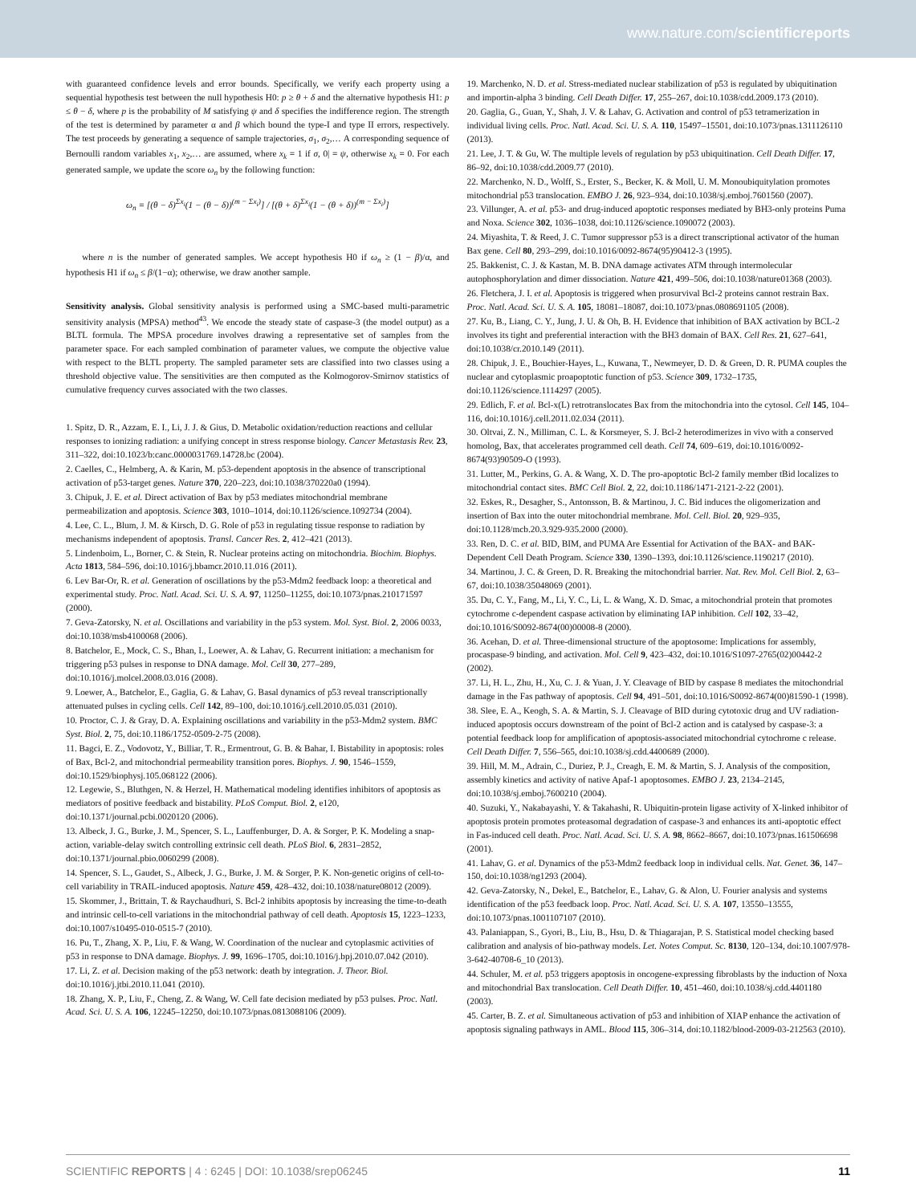www.nature.com/scientificreports
with guaranteed confidence levels and error bounds. Specifically, we verify each property using a sequential hypothesis test between the null hypothesis H0: p ≥ θ + δ and the alternative hypothesis H1: p ≤ θ − δ, where p is the probability of M satisfying ψ and δ specifies the indifference region. The strength of the test is determined by parameter α and β which bound the type-I and type II errors, respectively. The test proceeds by generating a sequence of sample trajectories, σ<sub>1</sub>, σ<sub>2</sub>,… A corresponding sequence of Bernoulli random variables x<sub>1</sub>, x<sub>2</sub>,… are assumed, where x<sub>k</sub> = 1 if σ, 0| = ψ, otherwise x<sub>k</sub> = 0. For each generated sample, we update the score ω<sub>n</sub> by the following function:
ω<sub>n</sub> = [(θ − δ)<sup>Σx<sub>i</sub></sup>(1 − (θ − δ))<sup>(m − Σx<sub>i</sub>)</sup>] / [(θ + δ)<sup>Σx<sub>i</sub></sup>(1 − (θ + δ))<sup>(m − Σx<sub>i</sub>)</sup>]
where n is the number of generated samples. We accept hypothesis H0 if ω<sub>n</sub> ≥ (1 − β)/α, and hypothesis H1 if ω<sub>n</sub> ≤ β/(1−α); otherwise, we draw another sample.
Sensitivity analysis. Global sensitivity analysis is performed using a SMC-based multi-parametric sensitivity analysis (MPSA) method<sup>43</sup>. We encode the steady state of caspase-3 (the model output) as a BLTL formula. The MPSA procedure involves drawing a representative set of samples from the parameter space. For each sampled combination of parameter values, we compute the objective value with respect to the BLTL property. The sampled parameter sets are classified into two classes using a threshold objective value. The sensitivities are then computed as the Kolmogorov-Smirnov statistics of cumulative frequency curves associated with the two classes.
1. Spitz, D. R., Azzam, E. I., Li, J. J. & Gius, D. Metabolic oxidation/reduction reactions and cellular responses to ionizing radiation: a unifying concept in stress response biology. Cancer Metastasis Rev. 23, 311–322, doi:10.1023/b:canc.0000031769.14728.bc (2004).
2. Caelles, C., Helmberg, A. & Karin, M. p53-dependent apoptosis in the absence of transcriptional activation of p53-target genes. Nature 370, 220–223, doi:10.1038/370220a0 (1994).
3. Chipuk, J. E. et al. Direct activation of Bax by p53 mediates mitochondrial membrane permeabilization and apoptosis. Science 303, 1010–1014, doi:10.1126/science.1092734 (2004).
4. Lee, C. L., Blum, J. M. & Kirsch, D. G. Role of p53 in regulating tissue response to radiation by mechanisms independent of apoptosis. Transl. Cancer Res. 2, 412–421 (2013).
5. Lindenboim, L., Borner, C. & Stein, R. Nuclear proteins acting on mitochondria. Biochim. Biophys. Acta 1813, 584–596, doi:10.1016/j.bbamcr.2010.11.016 (2011).
6. Lev Bar-Or, R. et al. Generation of oscillations by the p53-Mdm2 feedback loop: a theoretical and experimental study. Proc. Natl. Acad. Sci. U. S. A. 97, 11250–11255, doi:10.1073/pnas.210171597 (2000).
7. Geva-Zatorsky, N. et al. Oscillations and variability in the p53 system. Mol. Syst. Biol. 2, 2006 0033, doi:10.1038/msb4100068 (2006).
8. Batchelor, E., Mock, C. S., Bhan, I., Loewer, A. & Lahav, G. Recurrent initiation: a mechanism for triggering p53 pulses in response to DNA damage. Mol. Cell 30, 277–289, doi:10.1016/j.molcel.2008.03.016 (2008).
9. Loewer, A., Batchelor, E., Gaglia, G. & Lahav, G. Basal dynamics of p53 reveal transcriptionally attenuated pulses in cycling cells. Cell 142, 89–100, doi:10.1016/j.cell.2010.05.031 (2010).
10. Proctor, C. J. & Gray, D. A. Explaining oscillations and variability in the p53-Mdm2 system. BMC Syst. Biol. 2, 75, doi:10.1186/1752-0509-2-75 (2008).
11. Bagci, E. Z., Vodovotz, Y., Billiar, T. R., Ermentrout, G. B. & Bahar, I. Bistability in apoptosis: roles of Bax, Bcl-2, and mitochondrial permeability transition pores. Biophys. J. 90, 1546–1559, doi:10.1529/biophysj.105.068122 (2006).
12. Legewie, S., Bluthgen, N. & Herzel, H. Mathematical modeling identifies inhibitors of apoptosis as mediators of positive feedback and bistability. PLoS Comput. Biol. 2, e120, doi:10.1371/journal.pcbi.0020120 (2006).
13. Albeck, J. G., Burke, J. M., Spencer, S. L., Lauffenburger, D. A. & Sorger, P. K. Modeling a snap-action, variable-delay switch controlling extrinsic cell death. PLoS Biol. 6, 2831–2852, doi:10.1371/journal.pbio.0060299 (2008).
14. Spencer, S. L., Gaudet, S., Albeck, J. G., Burke, J. M. & Sorger, P. K. Non-genetic origins of cell-to-cell variability in TRAIL-induced apoptosis. Nature 459, 428–432, doi:10.1038/nature08012 (2009).
15. Skommer, J., Brittain, T. & Raychaudhuri, S. Bcl-2 inhibits apoptosis by increasing the time-to-death and intrinsic cell-to-cell variations in the mitochondrial pathway of cell death. Apoptosis 15, 1223–1233, doi:10.1007/s10495-010-0515-7 (2010).
16. Pu, T., Zhang, X. P., Liu, F. & Wang, W. Coordination of the nuclear and cytoplasmic activities of p53 in response to DNA damage. Biophys. J. 99, 1696–1705, doi:10.1016/j.bpj.2010.07.042 (2010).
17. Li, Z. et al. Decision making of the p53 network: death by integration. J. Theor. Biol. doi:10.1016/j.jtbi.2010.11.041 (2010).
18. Zhang, X. P., Liu, F., Cheng, Z. & Wang, W. Cell fate decision mediated by p53 pulses. Proc. Natl. Acad. Sci. U. S. A. 106, 12245–12250, doi:10.1073/pnas.0813088106 (2009).
19. Marchenko, N. D. et al. Stress-mediated nuclear stabilization of p53 is regulated by ubiquitination and importin-alpha 3 binding. Cell Death Differ. 17, 255–267, doi:10.1038/cdd.2009.173 (2010).
20. Gaglia, G., Guan, Y., Shah, J. V. & Lahav, G. Activation and control of p53 tetramerization in individual living cells. Proc. Natl. Acad. Sci. U. S. A. 110, 15497–15501, doi:10.1073/pnas.1311126110 (2013).
21. Lee, J. T. & Gu, W. The multiple levels of regulation by p53 ubiquitination. Cell Death Differ. 17, 86–92, doi:10.1038/cdd.2009.77 (2010).
22. Marchenko, N. D., Wolff, S., Erster, S., Becker, K. & Moll, U. M. Monoubiquitylation promotes mitochondrial p53 translocation. EMBO J. 26, 923–934, doi:10.1038/sj.emboj.7601560 (2007).
23. Villunger, A. et al. p53- and drug-induced apoptotic responses mediated by BH3-only proteins Puma and Noxa. Science 302, 1036–1038, doi:10.1126/science.1090072 (2003).
24. Miyashita, T. & Reed, J. C. Tumor suppressor p53 is a direct transcriptional activator of the human Bax gene. Cell 80, 293–299, doi:10.1016/0092-8674(95)90412-3 (1995).
25. Bakkenist, C. J. & Kastan, M. B. DNA damage activates ATM through intermolecular autophosphorylation and dimer dissociation. Nature 421, 499–506, doi:10.1038/nature01368 (2003).
26. Fletchera, J. I. et al. Apoptosis is triggered when prosurvival Bcl-2 proteins cannot restrain Bax. Proc. Natl. Acad. Sci. U. S. A. 105, 18081–18087, doi:10.1073/pnas.0808691105 (2008).
27. Ku, B., Liang, C. Y., Jung, J. U. & Oh, B. H. Evidence that inhibition of BAX activation by BCL-2 involves its tight and preferential interaction with the BH3 domain of BAX. Cell Res. 21, 627–641, doi:10.1038/cr.2010.149 (2011).
28. Chipuk, J. E., Bouchier-Hayes, L., Kuwana, T., Newmeyer, D. D. & Green, D. R. PUMA couples the nuclear and cytoplasmic proapoptotic function of p53. Science 309, 1732–1735, doi:10.1126/science.1114297 (2005).
29. Edlich, F. et al. Bcl-x(L) retrotranslocates Bax from the mitochondria into the cytosol. Cell 145, 104–116, doi:10.1016/j.cell.2011.02.034 (2011).
30. Oltvai, Z. N., Milliman, C. L. & Korsmeyer, S. J. Bcl-2 heterodimerizes in vivo with a conserved homolog, Bax, that accelerates programmed cell death. Cell 74, 609–619, doi:10.1016/0092-8674(93)90509-O (1993).
31. Lutter, M., Perkins, G. A. & Wang, X. D. The pro-apoptotic Bcl-2 family member tBid localizes to mitochondrial contact sites. BMC Cell Biol. 2, 22, doi:10.1186/1471-2121-2-22 (2001).
32. Eskes, R., Desagher, S., Antonsson, B. & Martinou, J. C. Bid induces the oligomerization and insertion of Bax into the outer mitochondrial membrane. Mol. Cell. Biol. 20, 929–935, doi:10.1128/mcb.20.3.929-935.2000 (2000).
33. Ren, D. C. et al. BID, BIM, and PUMA Are Essential for Activation of the BAX- and BAK-Dependent Cell Death Program. Science 330, 1390–1393, doi:10.1126/science.1190217 (2010).
34. Martinou, J. C. & Green, D. R. Breaking the mitochondrial barrier. Nat. Rev. Mol. Cell Biol. 2, 63–67, doi:10.1038/35048069 (2001).
35. Du, C. Y., Fang, M., Li, Y. C., Li, L. & Wang, X. D. Smac, a mitochondrial protein that promotes cytochrome c-dependent caspase activation by eliminating IAP inhibition. Cell 102, 33–42, doi:10.1016/S0092-8674(00)00008-8 (2000).
36. Acehan, D. et al. Three-dimensional structure of the apoptosome: Implications for assembly, procaspase-9 binding, and activation. Mol. Cell 9, 423–432, doi:10.1016/S1097-2765(02)00442-2 (2002).
37. Li, H. L., Zhu, H., Xu, C. J. & Yuan, J. Y. Cleavage of BID by caspase 8 mediates the mitochondrial damage in the Fas pathway of apoptosis. Cell 94, 491–501, doi:10.1016/S0092-8674(00)81590-1 (1998).
38. Slee, E. A., Keogh, S. A. & Martin, S. J. Cleavage of BID during cytotoxic drug and UV radiation-induced apoptosis occurs downstream of the point of Bcl-2 action and is catalysed by caspase-3: a potential feedback loop for amplification of apoptosis-associated mitochondrial cytochrome c release. Cell Death Differ. 7, 556–565, doi:10.1038/sj.cdd.4400689 (2000).
39. Hill, M. M., Adrain, C., Duriez, P. J., Creagh, E. M. & Martin, S. J. Analysis of the composition, assembly kinetics and activity of native Apaf-1 apoptosomes. EMBO J. 23, 2134–2145, doi:10.1038/sj.emboj.7600210 (2004).
40. Suzuki, Y., Nakabayashi, Y. & Takahashi, R. Ubiquitin-protein ligase activity of X-linked inhibitor of apoptosis protein promotes proteasomal degradation of caspase-3 and enhances its anti-apoptotic effect in Fas-induced cell death. Proc. Natl. Acad. Sci. U. S. A. 98, 8662–8667, doi:10.1073/pnas.161506698 (2001).
41. Lahav, G. et al. Dynamics of the p53-Mdm2 feedback loop in individual cells. Nat. Genet. 36, 147–150, doi:10.1038/ng1293 (2004).
42. Geva-Zatorsky, N., Dekel, E., Batchelor, E., Lahav, G. & Alon, U. Fourier analysis and systems identification of the p53 feedback loop. Proc. Natl. Acad. Sci. U. S. A. 107, 13550–13555, doi:10.1073/pnas.1001107107 (2010).
43. Palaniappan, S., Gyori, B., Liu, B., Hsu, D. & Thiagarajan, P. S. Statistical model checking based calibration and analysis of bio-pathway models. Let. Notes Comput. Sc. 8130, 120–134, doi:10.1007/978-3-642-40708-6_10 (2013).
44. Schuler, M. et al. p53 triggers apoptosis in oncogene-expressing fibroblasts by the induction of Noxa and mitochondrial Bax translocation. Cell Death Differ. 10, 451–460, doi:10.1038/sj.cdd.4401180 (2003).
45. Carter, B. Z. et al. Simultaneous activation of p53 and inhibition of XIAP enhance the activation of apoptosis signaling pathways in AML. Blood 115, 306–314, doi:10.1182/blood-2009-03-212563 (2010).
SCIENTIFIC REPORTS | 4 : 6245 | DOI: 10.1038/srep06245 11